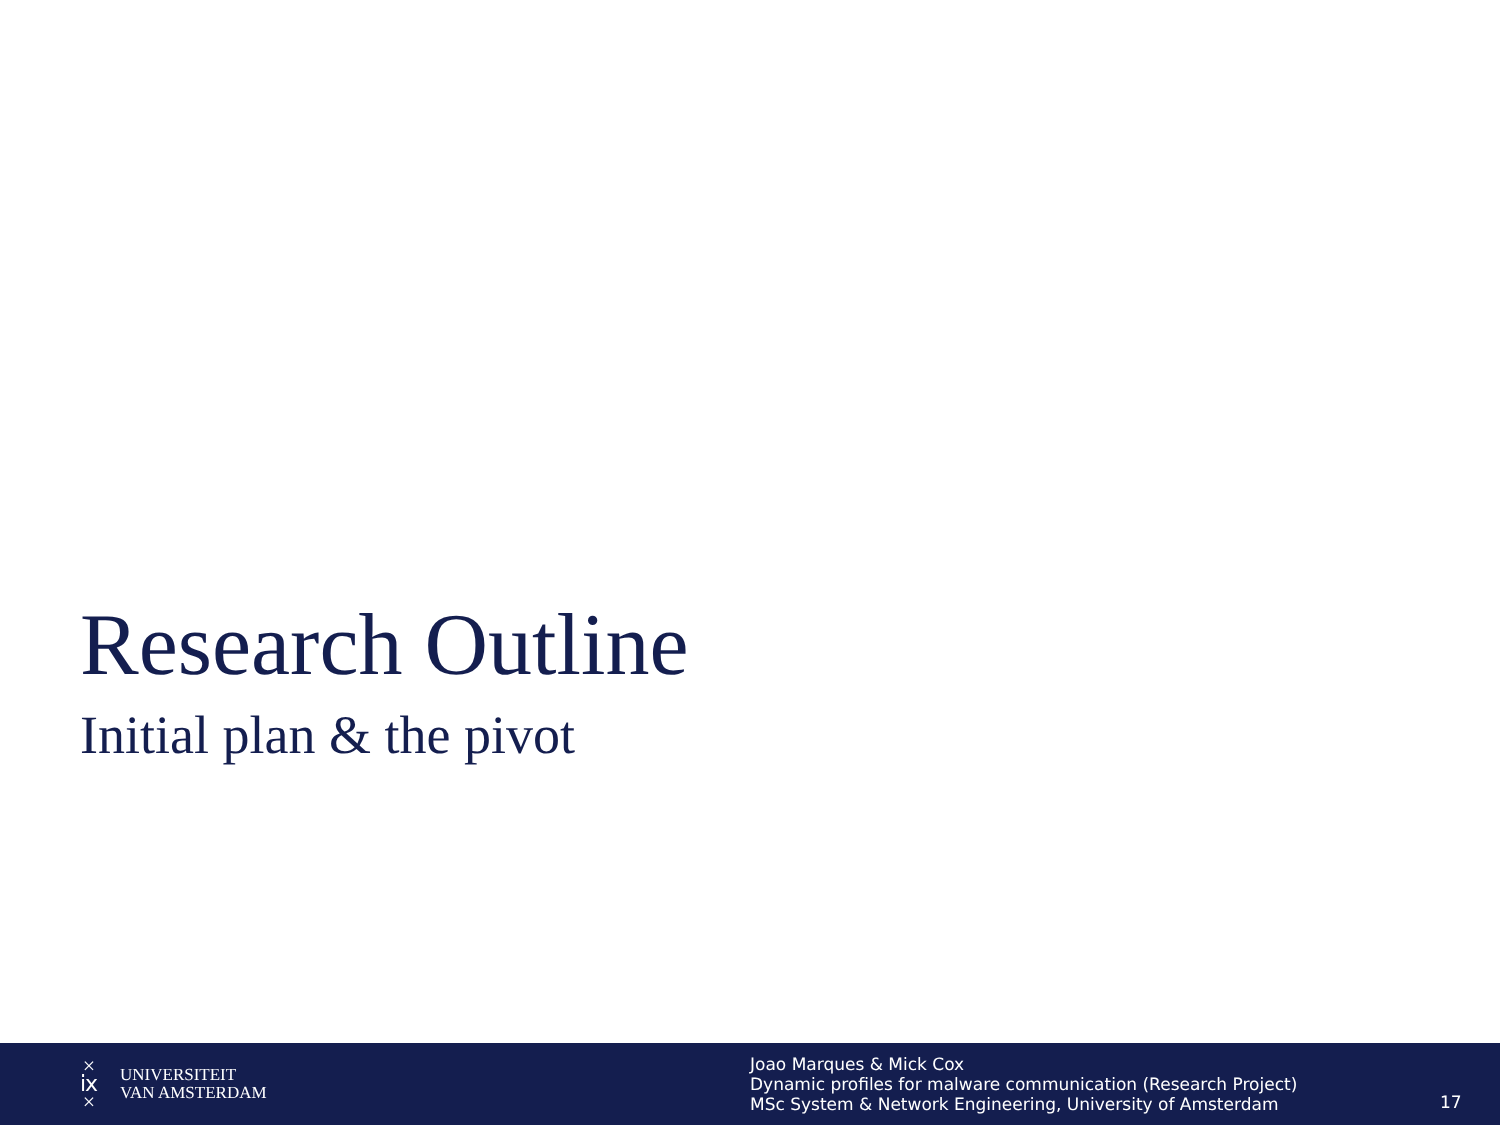Research Outline
Initial plan & the pivot
×
ⅸ
×
UNIVERSITEIT
VAN AMSTERDAM
Joao Marques & Mick Cox
Dynamic profiles for malware communication (Research Project)
MSc System & Network Engineering, University of Amsterdam
17